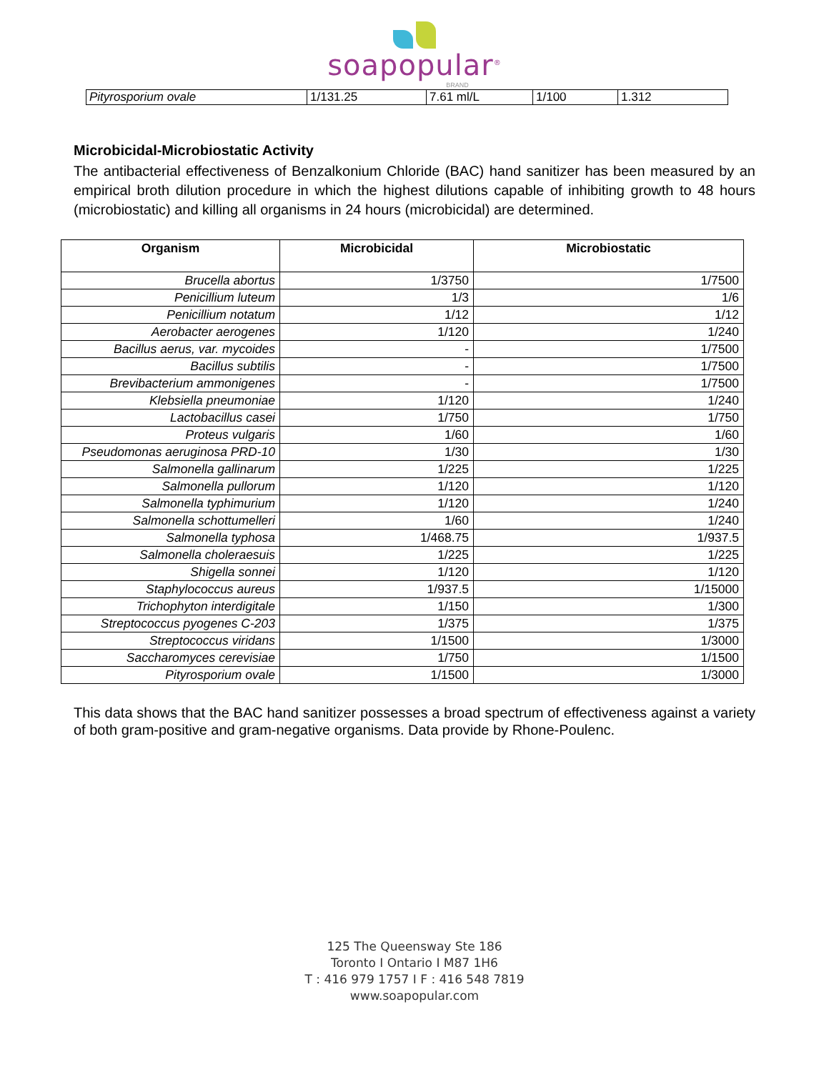soapopular<sup>®</sup>
BRAND
| Pityrosporium ovale | 1/131.25 | 7.61 ml/L | 1/100 | 1.312 |
Microbicidal-Microbiostatic Activity
The antibacterial effectiveness of Benzalkonium Chloride (BAC) hand sanitizer has been measured by an empirical broth dilution procedure in which the highest dilutions capable of inhibiting growth to 48 hours (microbiostatic) and killing all organisms in 24 hours (microbicidal) are determined.
| Organism | Microbicidal | Microbiostatic |
| --- | --- | --- |
| Brucella abortus | 1/3750 | 1/7500 |
| Penicillium luteum | 1/3 | 1/6 |
| Penicillium notatum | 1/12 | 1/12 |
| Aerobacter aerogenes | 1/120 | 1/240 |
| Bacillus aerus, var. mycoides | - | 1/7500 |
| Bacillus subtilis | - | 1/7500 |
| Brevibacterium ammonigenes | - | 1/7500 |
| Klebsiella pneumoniae | 1/120 | 1/240 |
| Lactobacillus casei | 1/750 | 1/750 |
| Proteus vulgaris | 1/60 | 1/60 |
| Pseudomonas aeruginosa PRD-10 | 1/30 | 1/30 |
| Salmonella gallinarum | 1/225 | 1/225 |
| Salmonella pullorum | 1/120 | 1/120 |
| Salmonella typhimurium | 1/120 | 1/240 |
| Salmonella schottumelleri | 1/60 | 1/240 |
| Salmonella typhosa | 1/468.75 | 1/937.5 |
| Salmonella choleraesuis | 1/225 | 1/225 |
| Shigella sonnei | 1/120 | 1/120 |
| Staphylococcus aureus | 1/937.5 | 1/15000 |
| Trichophyton interdigitale | 1/150 | 1/300 |
| Streptococcus pyogenes C-203 | 1/375 | 1/375 |
| Streptococcus viridans | 1/1500 | 1/3000 |
| Saccharomyces cerevisiae | 1/750 | 1/1500 |
| Pityrosporium ovale | 1/1500 | 1/3000 |
This data shows that the BAC hand sanitizer possesses a broad spectrum of effectiveness against a variety of both gram-positive and gram-negative organisms. Data provide by Rhone-Poulenc.
125 The Queensway Ste 186
Toronto I Ontario I M87 1H6
T : 416 979 1757 I F : 416 548 7819
www.soapopular.com